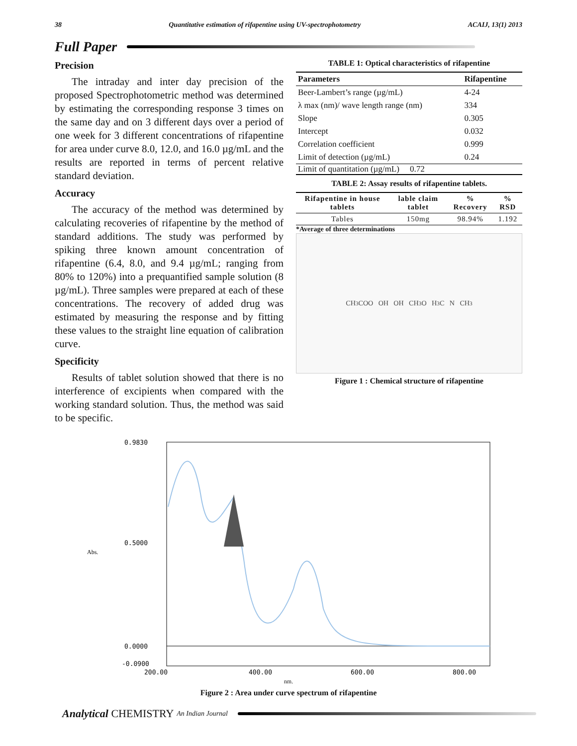38 Quantitative estimation of rifapentine using UV-spectrophotometry ACAIJ, 13(1) 2013
Full Paper
Precision
The intraday and inter day precision of the proposed Spectrophotometric method was determined by estimating the corresponding response 3 times on the same day and on 3 different days over a period of one week for 3 different concentrations of rifapentine for area under curve 8.0, 12.0, and 16.0 µg/mL and the results are reported in terms of percent relative standard deviation.
Accuracy
The accuracy of the method was determined by calculating recoveries of rifapentine by the method of standard additions. The study was performed by spiking three known amount concentration of rifapentine (6.4, 8.0, and 9.4 µg/mL; ranging from 80% to 120%) into a prequantified sample solution (8 µg/mL). Three samples were prepared at each of these concentrations. The recovery of added drug was estimated by measuring the response and by fitting these values to the straight line equation of calibration curve.
Specificity
Results of tablet solution showed that there is no interference of excipients when compared with the working standard solution. Thus, the method was said to be specific.
TABLE 1: Optical characteristics of rifapentine
| Parameters | Rifapentine |
| --- | --- |
| Beer-Lambert’s range (µg/mL) | 4-24 |
| λ max (nm)/ wave length range (nm) | 334 |
| Slope | 0.305 |
| Intercept | 0.032 |
| Correlation coefficient | 0.999 |
| Limit of detection (µg/mL) | 0.24 |
Limit of quantitation (µg/mL) 0.72
TABLE 2: Assay results of rifapentine tablets.
| Rifapentine in house tablets | lable claim tablet | % Recovery | % RSD |
| --- | --- | --- | --- |
| Tables | 150mg | 98.94% | 1.192 |
*Average of three determinations
CH<sub>3</sub>COO OH OH CH<sub>3</sub>O H<sub>3</sub>C N CH<sub>3</sub>
Figure 1 : Chemical structure of rifapentine
0.9830
0.5000
0.0000
-0.0900
Abs.
200.00
400.00
600.00
800.00
nm.
Figure 2 : Area under curve spectrum of rifapentine
Analytical CHEMISTRY An Indian Journal